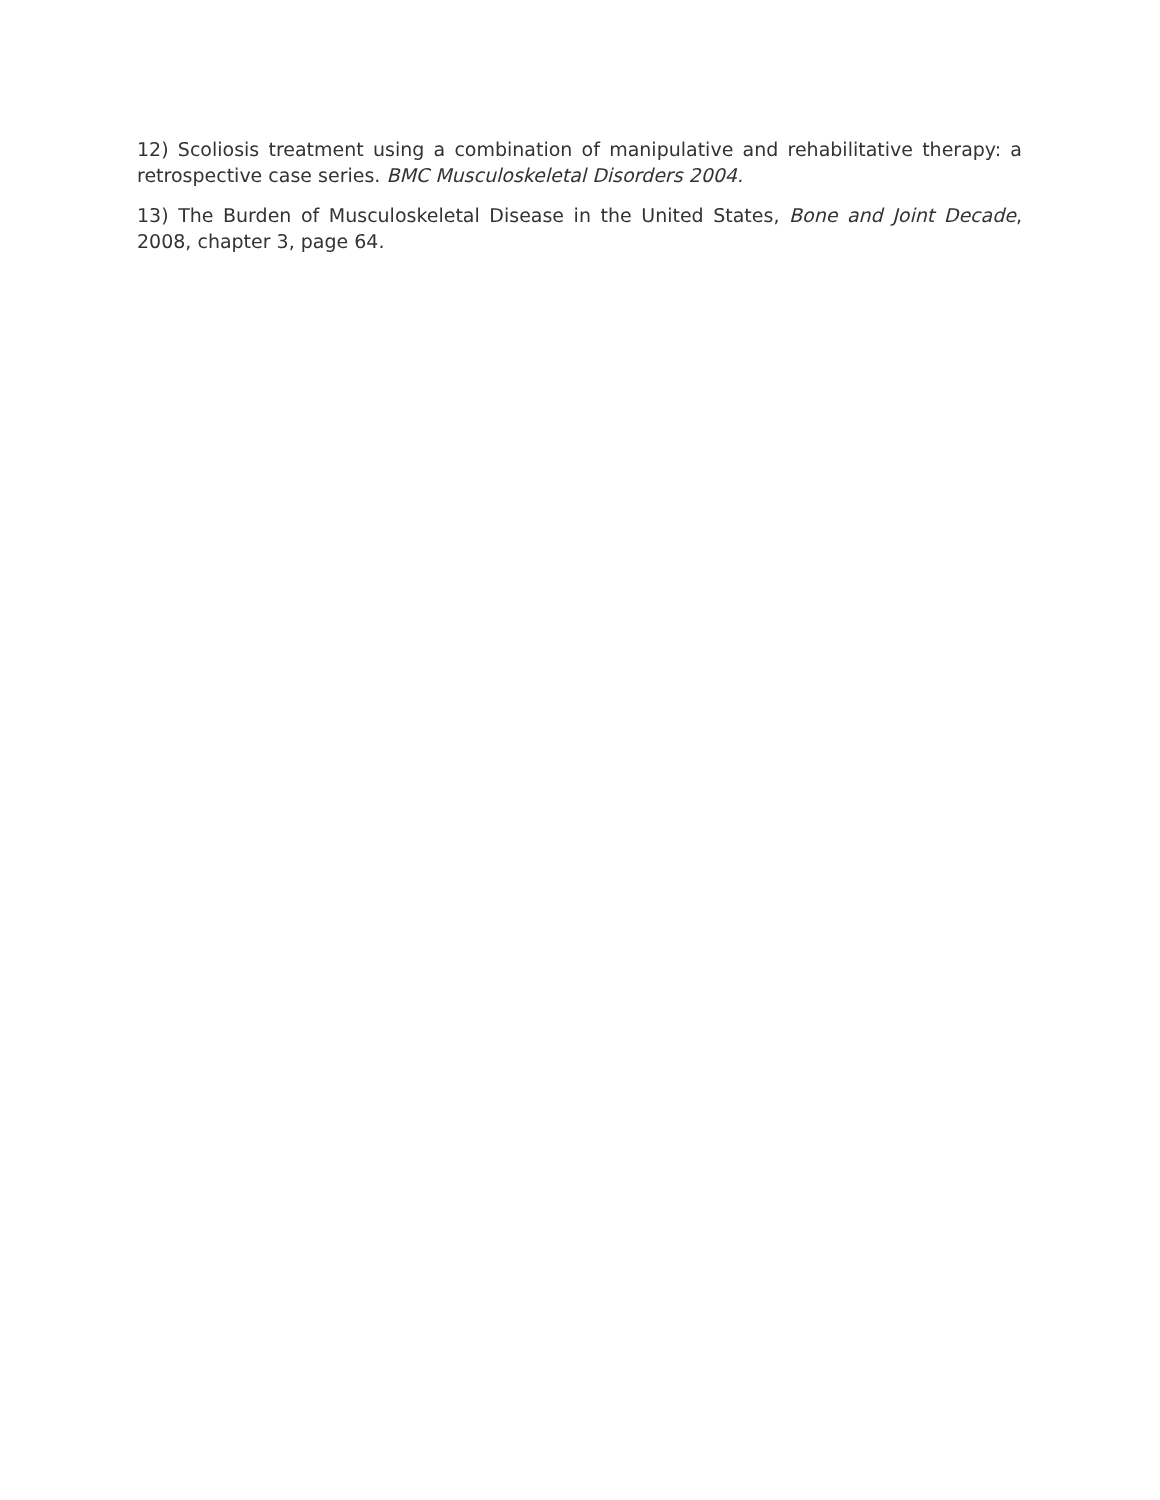12) Scoliosis treatment using a combination of manipulative and rehabilitative therapy: a retrospective case series. BMC Musculoskeletal Disorders 2004.
13) The Burden of Musculoskeletal Disease in the United States, Bone and Joint Decade, 2008, chapter 3, page 64.